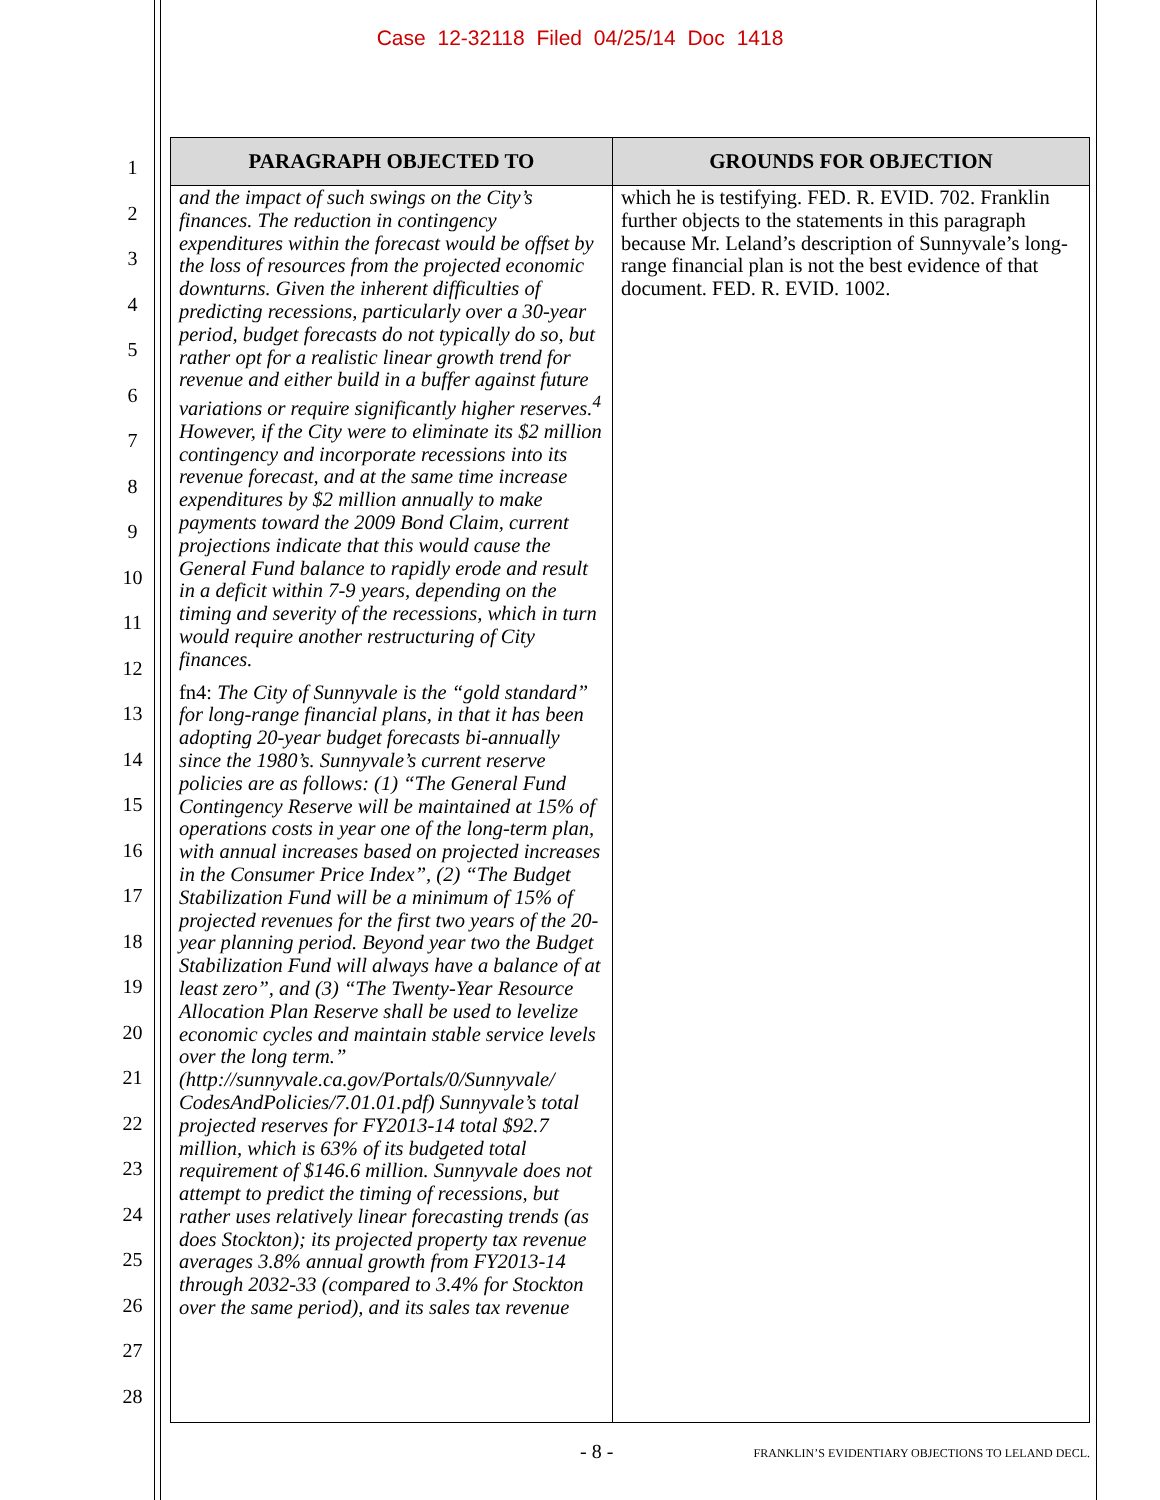Case 12-32118 Filed 04/25/14 Doc 1418
1
2
3
4
5
6
7
8
9
10
11
12
13
14
15
16
17
18
19
20
21
22
23
24
25
26
27
28
| PARAGRAPH OBJECTED TO | GROUNDS FOR OBJECTION |
| --- | --- |
| and the impact of such swings on the City’s finances. The reduction in contingency expenditures within the forecast would be offset by the loss of resources from the projected economic downturns. Given the inherent difficulties of predicting recessions, particularly over a 30-year period, budget forecasts do not typically do so, but rather opt for a realistic linear growth trend for revenue and either build in a buffer against future variations or require significantly higher reserves.<sup>4</sup> However, if the City were to eliminate its $2 million contingency and incorporate recessions into its revenue forecast, and at the same time increase expenditures by $2 million annually to make payments toward the 2009 Bond Claim, current projections indicate that this would cause the General Fund balance to rapidly erode and result in a deficit within 7-9 years, depending on the timing and severity of the recessions, which in turn would require another restructuring of City finances. fn4: The City of Sunnyvale is the “gold standard” for long-range financial plans, in that it has been adopting 20-year budget forecasts bi-annually since the 1980’s. Sunnyvale’s current reserve policies are as follows: (1) “The General Fund Contingency Reserve will be maintained at 15% of operations costs in year one of the long-term plan, with annual increases based on projected increases in the Consumer Price Index”, (2) “The Budget Stabilization Fund will be a minimum of 15% of projected revenues for the first two years of the 20-year planning period. Beyond year two the Budget Stabilization Fund will always have a balance of at least zero”, and (3) “The Twenty-Year Resource Allocation Plan Reserve shall be used to levelize economic cycles and maintain stable service levels over the long term.” (http://sunnyvale.ca.gov/Portals/0/Sunnyvale/ CodesAndPolicies/7.01.01.pdf) Sunnyvale’s total projected reserves for FY2013-14 total $92.7 million, which is 63% of its budgeted total requirement of $146.6 million. Sunnyvale does not attempt to predict the timing of recessions, but rather uses relatively linear forecasting trends (as does Stockton); its projected property tax revenue averages 3.8% annual growth from FY2013-14 through 2032-33 (compared to 3.4% for Stockton over the same period), and its sales tax revenue | which he is testifying. FED. R. EVID. 702. Franklin further objects to the statements in this paragraph because Mr. Leland’s description of Sunnyvale’s long-range financial plan is not the best evidence of that document. FED. R. EVID. 1002. |
- 8 -
FRANKLIN’S EVIDENTIARY OBJECTIONS TO LELAND DECL.